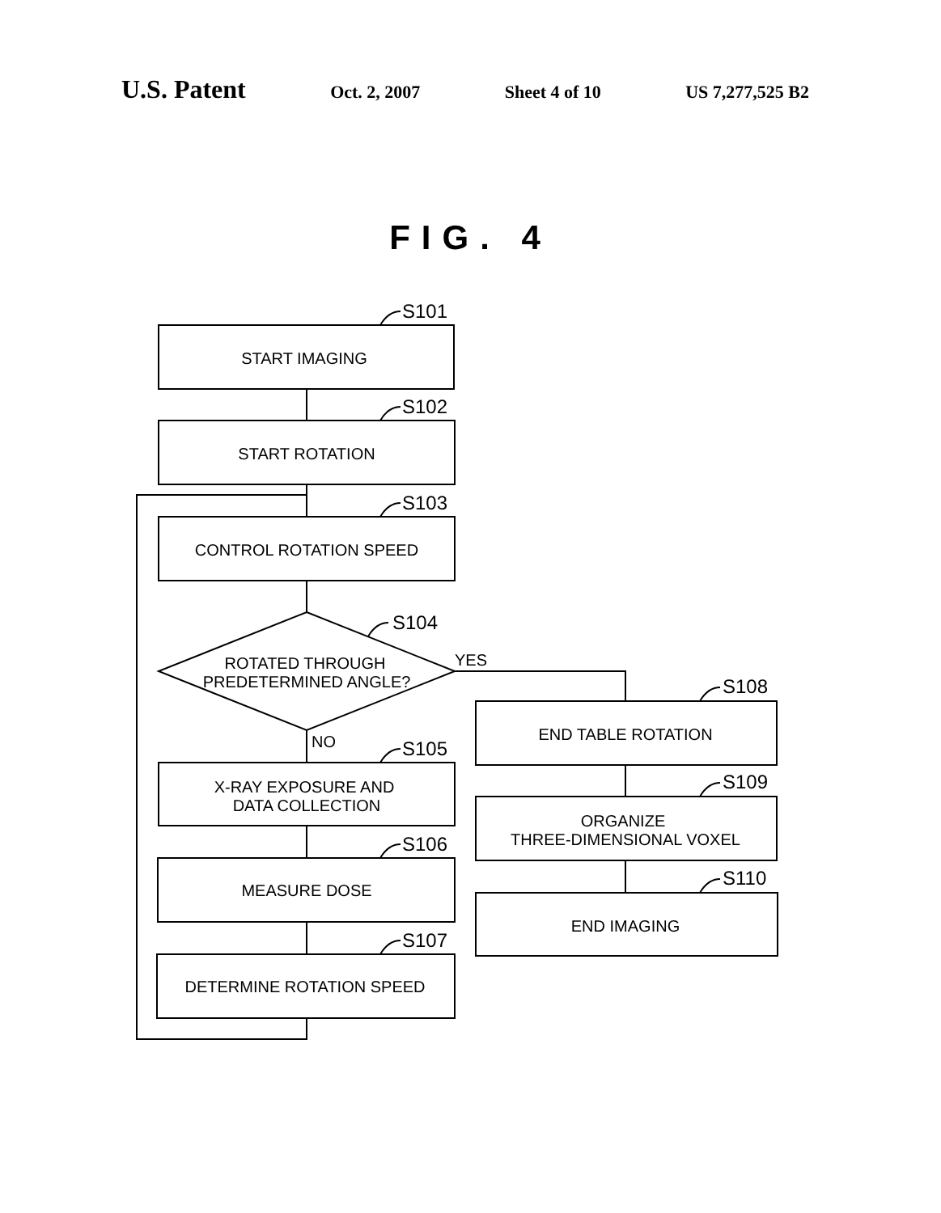U.S. Patent Oct. 2, 2007 Sheet 4 of 10 US 7,277,525 B2
FIG. 4
START IMAGING
START ROTATION
CONTROL ROTATION SPEED
ROTATED THROUGH
PREDETERMINED ANGLE?
X-RAY EXPOSURE AND
DATA COLLECTION
MEASURE DOSE
DETERMINE ROTATION SPEED
END TABLE ROTATION
ORGANIZE
THREE-DIMENSIONAL VOXEL
END IMAGING
NO
YES
S101
S102
S103
S104
S105
S106
S107
S108
S109
S110